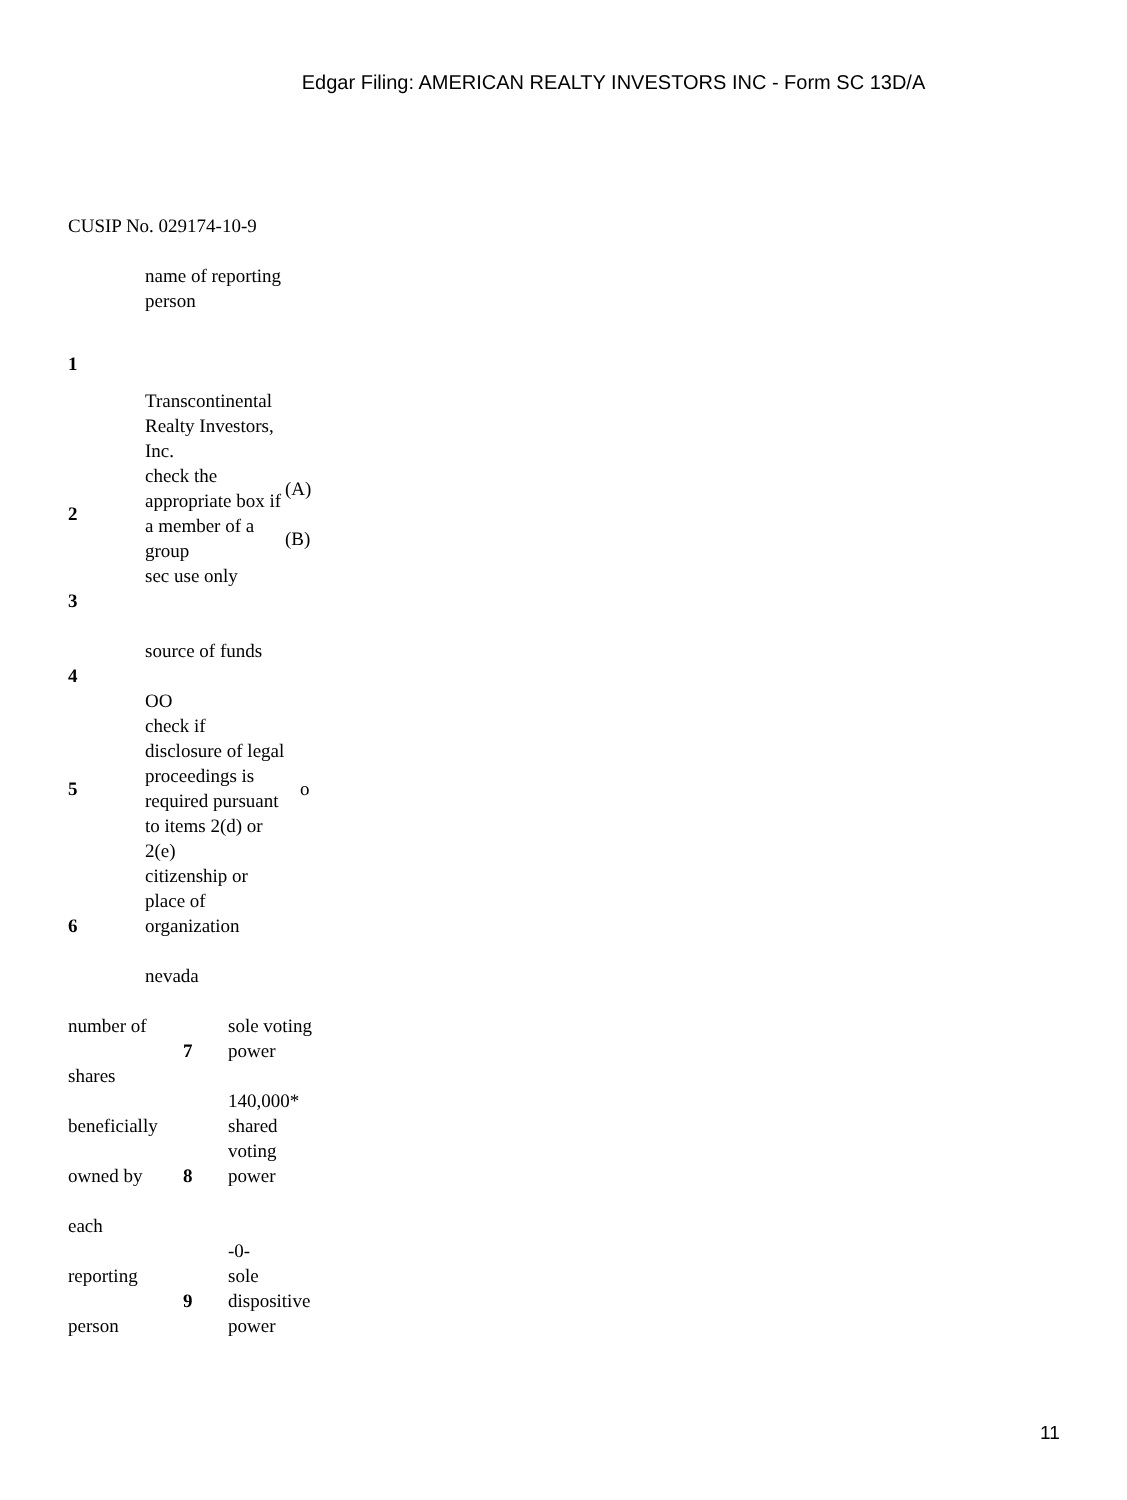Edgar Filing: AMERICAN REALTY INVESTORS INC - Form SC 13D/A
CUSIP No. 029174-10-9
| 1 | name of reporting person Transcontinental Realty Investors, Inc. | |
| 2 | check the appropriate box if a member of a group | (A) (B) |
| 3 | sec use only | |
| 4 | source of funds OO | |
| 5 | check if disclosure of legal proceedings is required pursuant to items 2(d) or 2(e) | o |
| 6 | citizenship or place of organization nevada | |
| number of shares beneficially owned by each reporting person | 7 8 9 | sole voting power 140,000* shared voting power -0- sole dispositive power |
11